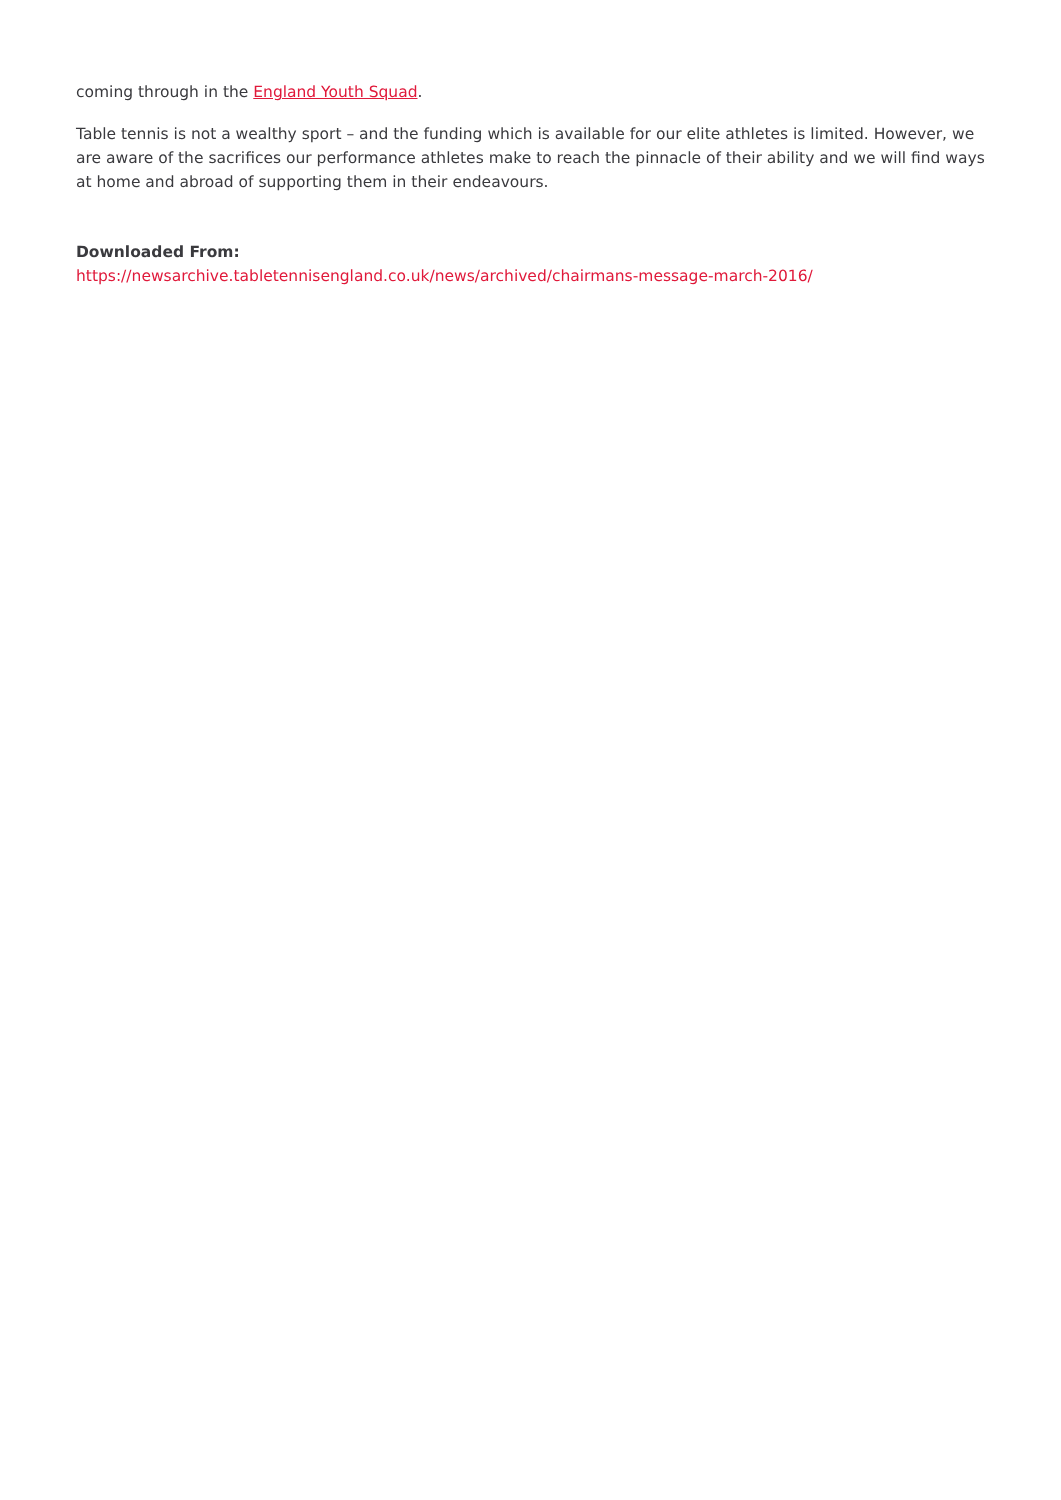coming through in the England Youth Squad.
Table tennis is not a wealthy sport – and the funding which is available for our elite athletes is limited. However, we are aware of the sacrifices our performance athletes make to reach the pinnacle of their ability and we will find ways at home and abroad of supporting them in their endeavours.
Downloaded From:
https://newsarchive.tabletennisengland.co.uk/news/archived/chairmans-message-march-2016/